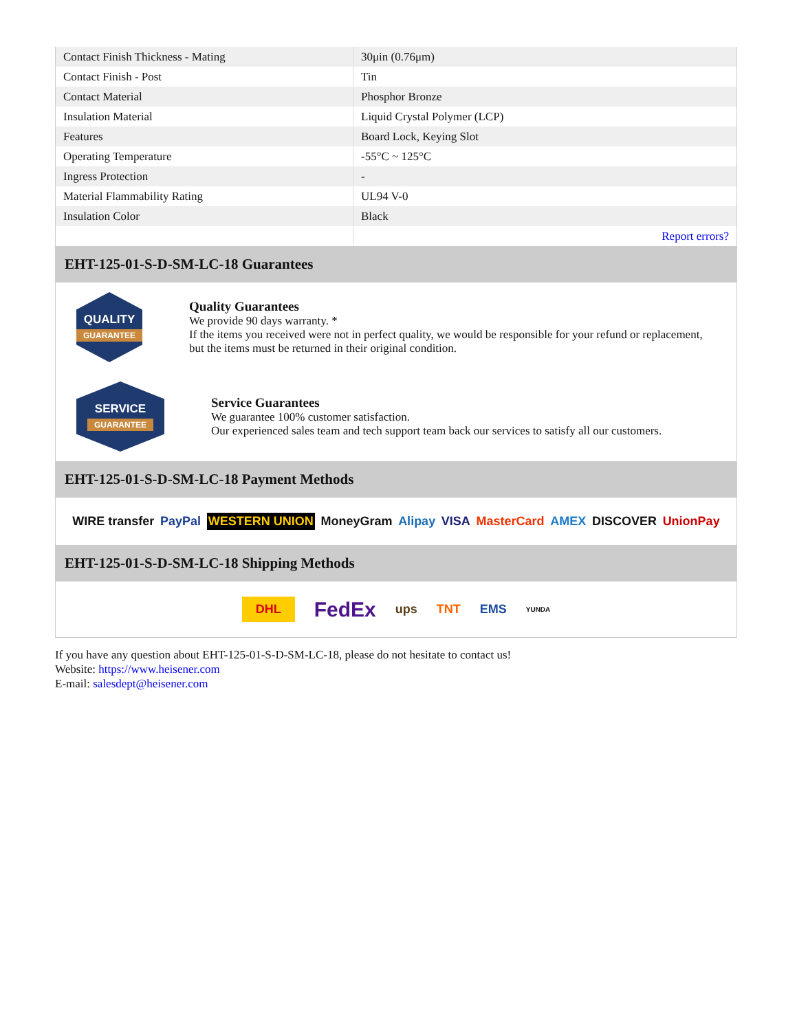| Contact Finish Thickness - Mating | 30μin (0.76μm) |
| Contact Finish - Post | Tin |
| Contact Material | Phosphor Bronze |
| Insulation Material | Liquid Crystal Polymer (LCP) |
| Features | Board Lock, Keying Slot |
| Operating Temperature | -55°C ~ 125°C |
| Ingress Protection | - |
| Material Flammability Rating | UL94 V-0 |
| Insulation Color | Black |
| | Report errors? |
EHT-125-01-S-D-SM-LC-18 Guarantees
QUALITY
GUARANTEE
Quality Guarantees
We provide 90 days warranty. *
If the items you received were not in perfect quality, we would be responsible for your refund or replacement, but the items must be returned in their original condition.
SERVICE
GUARANTEE
Service Guarantees
We guarantee 100% customer satisfaction.
Our experienced sales team and tech support team back our services to satisfy all our customers.
EHT-125-01-S-D-SM-LC-18 Payment Methods
WIRE transfer PayPal WESTERN UNION MoneyGram Alipay VISA MasterCard AMEX DISCOVER UnionPay
EHT-125-01-S-D-SM-LC-18 Shipping Methods
DHL FedEx ups TNT EMS YUNDA
If you have any question about EHT-125-01-S-D-SM-LC-18, please do not hesitate to contact us!
Website: https://www.heisener.com
E-mail: salesdept@heisener.com